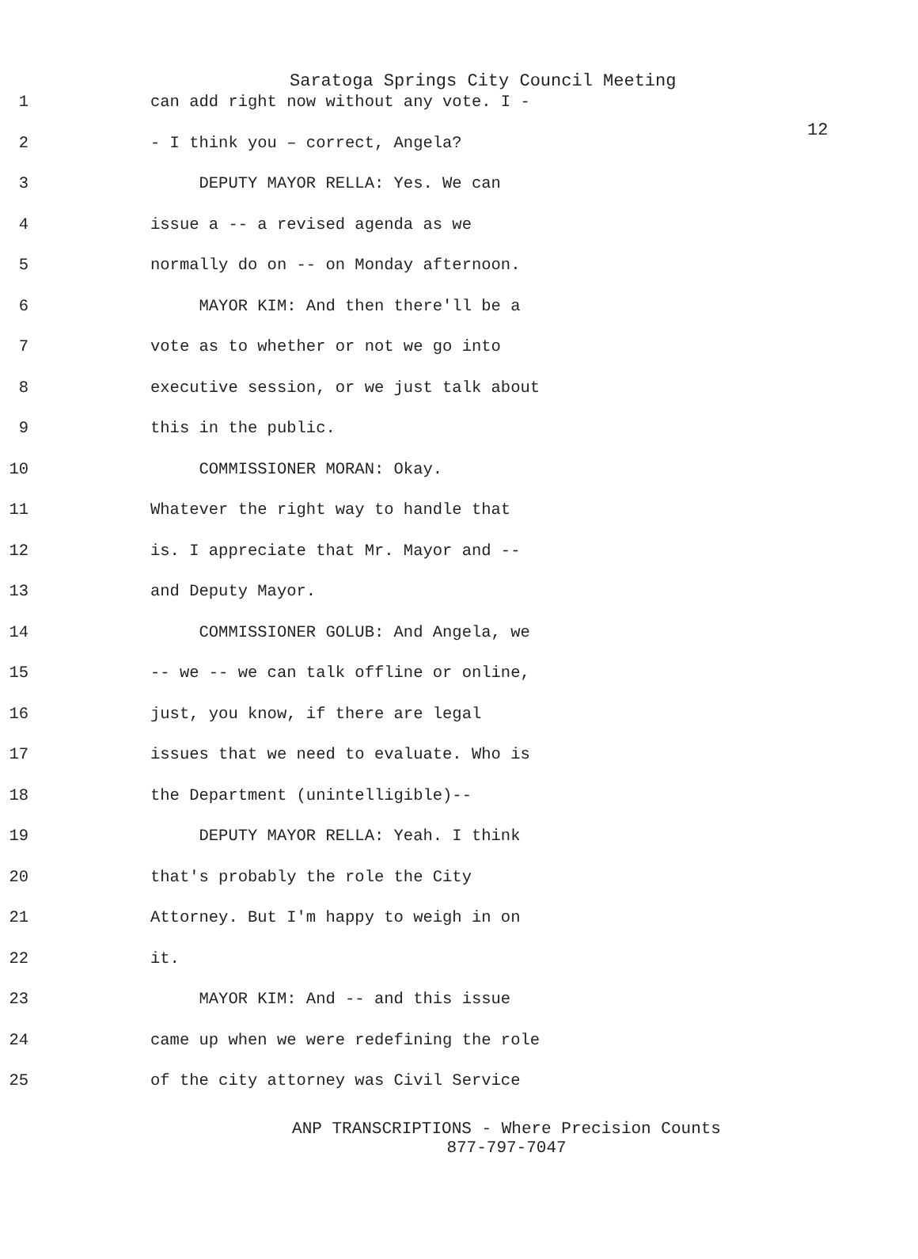12
Saratoga Springs City Council Meeting
1 can add right now without any vote. I -
2 - I think you – correct, Angela?
3 DEPUTY MAYOR RELLA: Yes. We can
4 issue a -- a revised agenda as we
5 normally do on -- on Monday afternoon.
6 MAYOR KIM: And then there'll be a
7 vote as to whether or not we go into
8 executive session, or we just talk about
9 this in the public.
10 COMMISSIONER MORAN: Okay.
11 Whatever the right way to handle that
12 is. I appreciate that Mr. Mayor and --
13 and Deputy Mayor.
14 COMMISSIONER GOLUB: And Angela, we
15 -- we -- we can talk offline or online,
16 just, you know, if there are legal
17 issues that we need to evaluate. Who is
18 the Department (unintelligible)--
19 DEPUTY MAYOR RELLA: Yeah. I think
20 that's probably the role the City
21 Attorney. But I'm happy to weigh in on
22 it.
23 MAYOR KIM: And -- and this issue
24 came up when we were redefining the role
25 of the city attorney was Civil Service
ANP TRANSCRIPTIONS - Where Precision Counts
877-797-7047